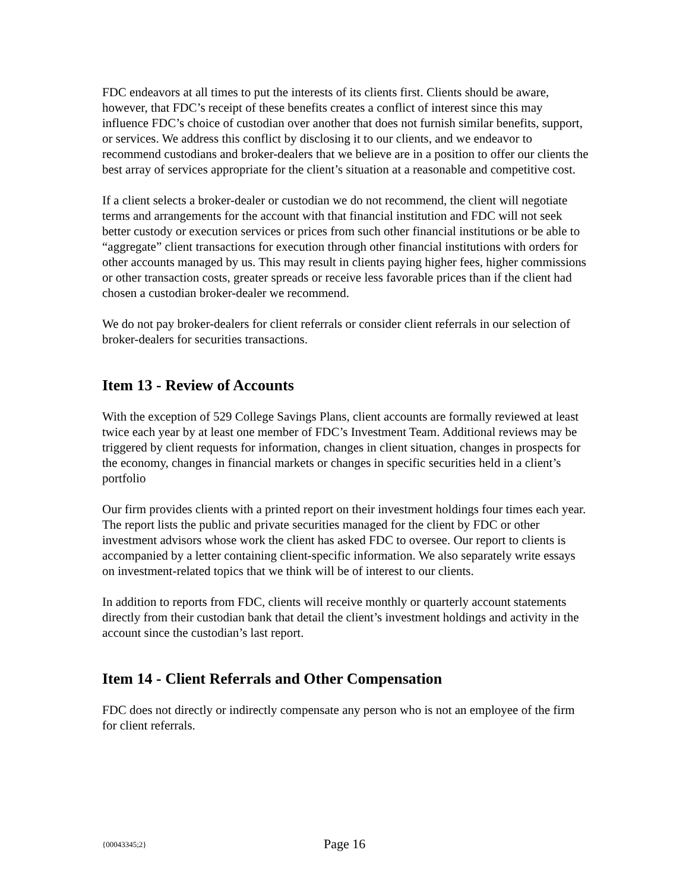FDC endeavors at all times to put the interests of its clients first. Clients should be aware, however, that FDC’s receipt of these benefits creates a conflict of interest since this may influence FDC’s choice of custodian over another that does not furnish similar benefits, support, or services. We address this conflict by disclosing it to our clients, and we endeavor to recommend custodians and broker-dealers that we believe are in a position to offer our clients the best array of services appropriate for the client’s situation at a reasonable and competitive cost.
If a client selects a broker-dealer or custodian we do not recommend, the client will negotiate terms and arrangements for the account with that financial institution and FDC will not seek better custody or execution services or prices from such other financial institutions or be able to “aggregate” client transactions for execution through other financial institutions with orders for other accounts managed by us. This may result in clients paying higher fees, higher commissions or other transaction costs, greater spreads or receive less favorable prices than if the client had chosen a custodian broker-dealer we recommend.
We do not pay broker-dealers for client referrals or consider client referrals in our selection of broker-dealers for securities transactions.
Item 13 - Review of Accounts
With the exception of 529 College Savings Plans, client accounts are formally reviewed at least twice each year by at least one member of FDC’s Investment Team. Additional reviews may be triggered by client requests for information, changes in client situation, changes in prospects for the economy, changes in financial markets or changes in specific securities held in a client’s portfolio
Our firm provides clients with a printed report on their investment holdings four times each year. The report lists the public and private securities managed for the client by FDC or other investment advisors whose work the client has asked FDC to oversee. Our report to clients is accompanied by a letter containing client-specific information. We also separately write essays on investment-related topics that we think will be of interest to our clients.
In addition to reports from FDC, clients will receive monthly or quarterly account statements directly from their custodian bank that detail the client’s investment holdings and activity in the account since the custodian’s last report.
Item 14 - Client Referrals and Other Compensation
FDC does not directly or indirectly compensate any person who is not an employee of the firm for client referrals.
{00043345;2} Page 16